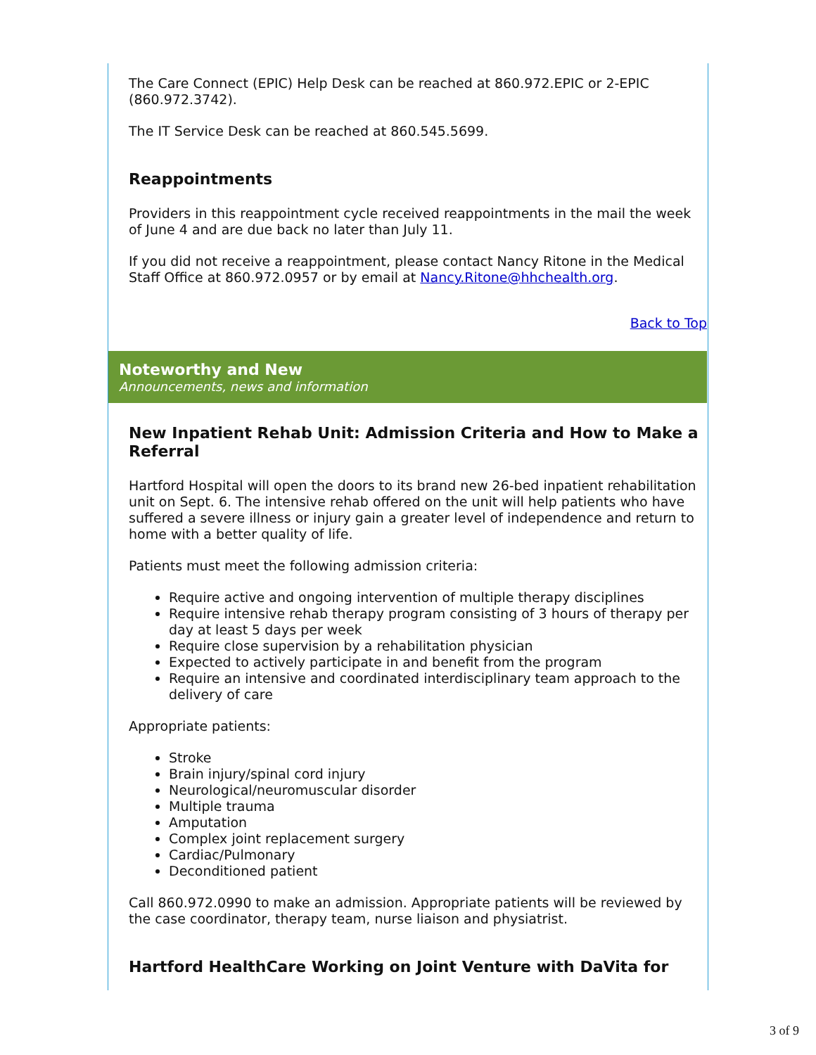The Care Connect (EPIC) Help Desk can be reached at 860.972.EPIC or 2-EPIC (860.972.3742).
The IT Service Desk can be reached at 860.545.5699.
Reappointments
Providers in this reappointment cycle received reappointments in the mail the week of June 4 and are due back no later than July 11.
If you did not receive a reappointment, please contact Nancy Ritone in the Medical Staff Office at 860.972.0957 or by email at Nancy.Ritone@hhchealth.org.
Back to Top
Noteworthy and New
Announcements, news and information
New Inpatient Rehab Unit: Admission Criteria and How to Make a Referral
Hartford Hospital will open the doors to its brand new 26-bed inpatient rehabilitation unit on Sept. 6. The intensive rehab offered on the unit will help patients who have suffered a severe illness or injury gain a greater level of independence and return to home with a better quality of life.
Patients must meet the following admission criteria:
Require active and ongoing intervention of multiple therapy disciplines
Require intensive rehab therapy program consisting of 3 hours of therapy per day at least 5 days per week
Require close supervision by a rehabilitation physician
Expected to actively participate in and benefit from the program
Require an intensive and coordinated interdisciplinary team approach to the delivery of care
Appropriate patients:
Stroke
Brain injury/spinal cord injury
Neurological/neuromuscular disorder
Multiple trauma
Amputation
Complex joint replacement surgery
Cardiac/Pulmonary
Deconditioned patient
Call 860.972.0990 to make an admission. Appropriate patients will be reviewed by the case coordinator, therapy team, nurse liaison and physiatrist.
Hartford HealthCare Working on Joint Venture with DaVita for
3 of 9